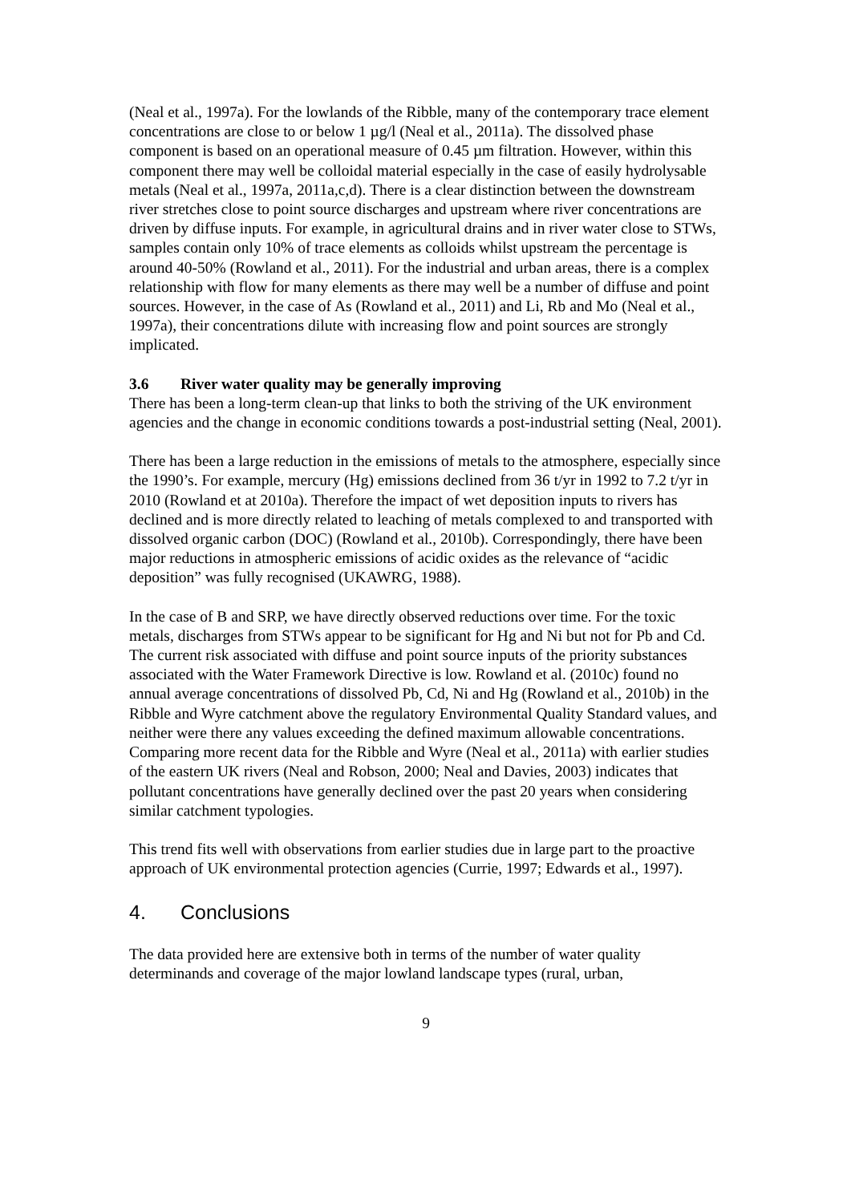(Neal et al., 1997a). For the lowlands of the Ribble, many of the contemporary trace element concentrations are close to or below 1 µg/l (Neal et al., 2011a). The dissolved phase component is based on an operational measure of 0.45 µm filtration. However, within this component there may well be colloidal material especially in the case of easily hydrolysable metals (Neal et al., 1997a, 2011a,c,d). There is a clear distinction between the downstream river stretches close to point source discharges and upstream where river concentrations are driven by diffuse inputs. For example, in agricultural drains and in river water close to STWs, samples contain only 10% of trace elements as colloids whilst upstream the percentage is around 40-50% (Rowland et al., 2011). For the industrial and urban areas, there is a complex relationship with flow for many elements as there may well be a number of diffuse and point sources. However, in the case of As (Rowland et al., 2011) and Li, Rb and Mo (Neal et al., 1997a), their concentrations dilute with increasing flow and point sources are strongly implicated.
3.6 River water quality may be generally improving
There has been a long-term clean-up that links to both the striving of the UK environment agencies and the change in economic conditions towards a post-industrial setting (Neal, 2001).
There has been a large reduction in the emissions of metals to the atmosphere, especially since the 1990’s. For example, mercury (Hg) emissions declined from 36 t/yr in 1992 to 7.2 t/yr in 2010 (Rowland et at 2010a). Therefore the impact of wet deposition inputs to rivers has declined and is more directly related to leaching of metals complexed to and transported with dissolved organic carbon (DOC) (Rowland et al., 2010b). Correspondingly, there have been major reductions in atmospheric emissions of acidic oxides as the relevance of “acidic deposition” was fully recognised (UKAWRG, 1988).
In the case of B and SRP, we have directly observed reductions over time. For the toxic metals, discharges from STWs appear to be significant for Hg and Ni but not for Pb and Cd. The current risk associated with diffuse and point source inputs of the priority substances associated with the Water Framework Directive is low. Rowland et al. (2010c) found no annual average concentrations of dissolved Pb, Cd, Ni and Hg (Rowland et al., 2010b) in the Ribble and Wyre catchment above the regulatory Environmental Quality Standard values, and neither were there any values exceeding the defined maximum allowable concentrations. Comparing more recent data for the Ribble and Wyre (Neal et al., 2011a) with earlier studies of the eastern UK rivers (Neal and Robson, 2000; Neal and Davies, 2003) indicates that pollutant concentrations have generally declined over the past 20 years when considering similar catchment typologies.
This trend fits well with observations from earlier studies due in large part to the proactive approach of UK environmental protection agencies (Currie, 1997; Edwards et al., 1997).
4. Conclusions
The data provided here are extensive both in terms of the number of water quality determinands and coverage of the major lowland landscape types (rural, urban,
9